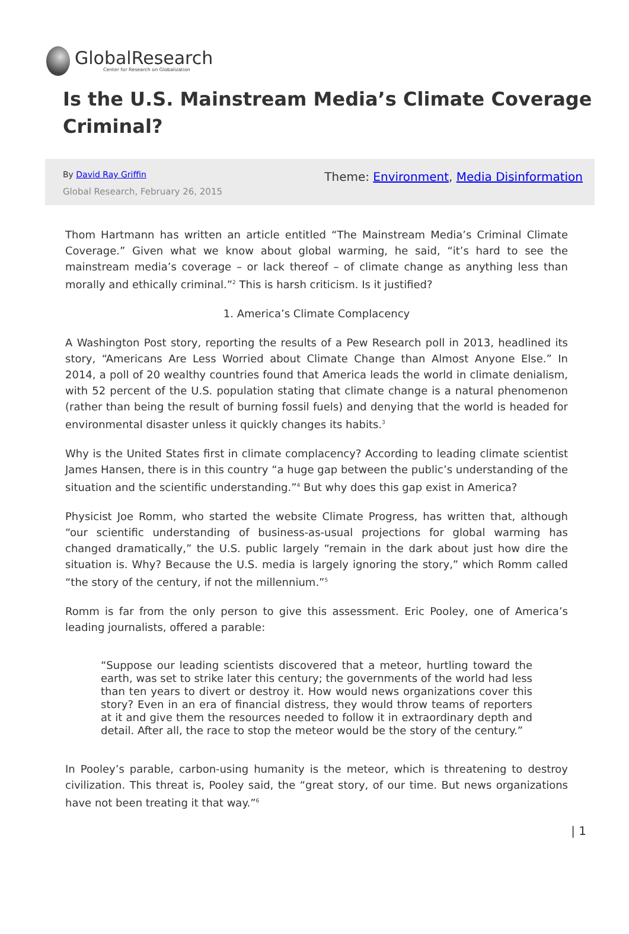GlobalResearch
Center for Research on Globalization
Is the U.S. Mainstream Media’s Climate Coverage Criminal?
By David Ray Griffin
Global Research, February 26, 2015
Theme: Environment, Media Disinformation
Thom Hartmann has written an article entitled “The Mainstream Media’s Criminal Climate Coverage.” Given what we know about global warming, he said, “it’s hard to see the mainstream media’s coverage – or lack thereof – of climate change as anything less than morally and ethically criminal.”<sup>2</sup> This is harsh criticism. Is it justified?
1. America’s Climate Complacency
A Washington Post story, reporting the results of a Pew Research poll in 2013, headlined its story, “Americans Are Less Worried about Climate Change than Almost Anyone Else.” In 2014, a poll of 20 wealthy countries found that America leads the world in climate denialism, with 52 percent of the U.S. population stating that climate change is a natural phenomenon (rather than being the result of burning fossil fuels) and denying that the world is headed for environmental disaster unless it quickly changes its habits.<sup>3</sup>
Why is the United States first in climate complacency? According to leading climate scientist James Hansen, there is in this country “a huge gap between the public’s understanding of the situation and the scientific understanding.”<sup>4</sup> But why does this gap exist in America?
Physicist Joe Romm, who started the website Climate Progress, has written that, although “our scientific understanding of business-as-usual projections for global warming has changed dramatically,” the U.S. public largely “remain in the dark about just how dire the situation is. Why? Because the U.S. media is largely ignoring the story,” which Romm called “the story of the century, if not the millennium.”<sup>5</sup>
Romm is far from the only person to give this assessment. Eric Pooley, one of America’s leading journalists, offered a parable:
“Suppose our leading scientists discovered that a meteor, hurtling toward the earth, was set to strike later this century; the governments of the world had less than ten years to divert or destroy it. How would news organizations cover this story? Even in an era of financial distress, they would throw teams of reporters at it and give them the resources needed to follow it in extraordinary depth and detail. After all, the race to stop the meteor would be the story of the century.”
In Pooley’s parable, carbon-using humanity is the meteor, which is threatening to destroy civilization. This threat is, Pooley said, the “great story, of our time. But news organizations have not been treating it that way.”<sup>6</sup>
| 1